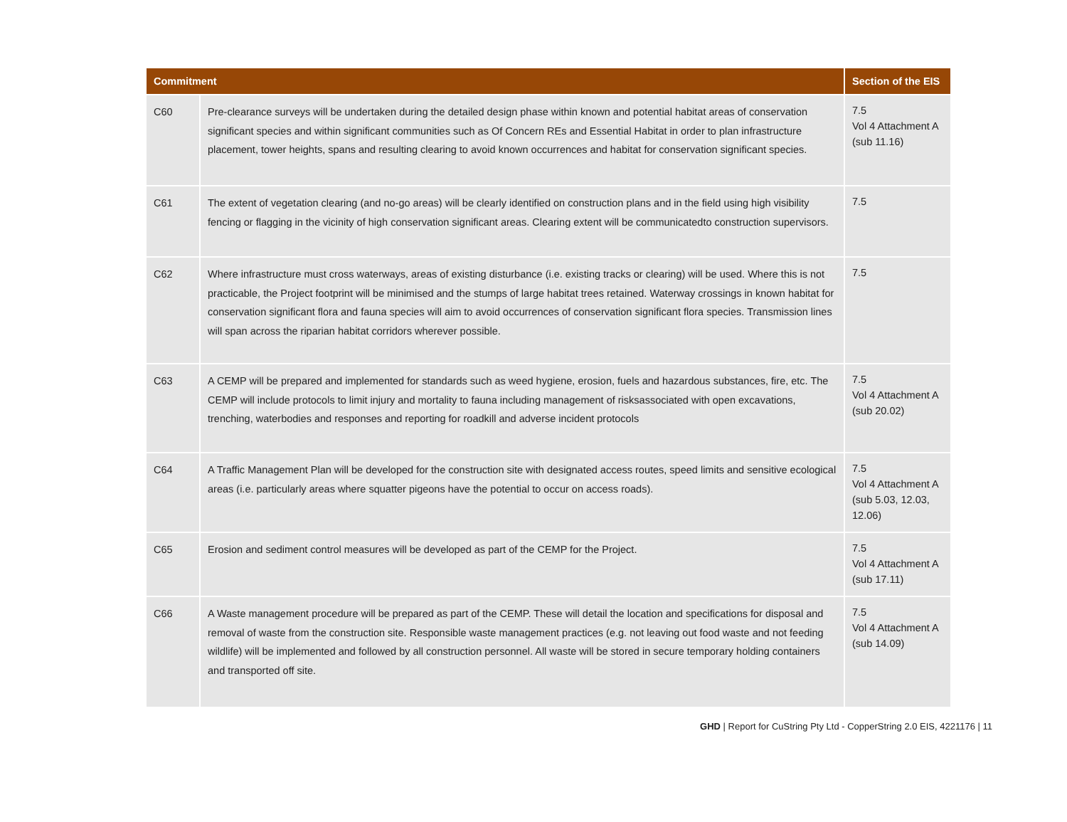| Commitment | | Section of the EIS |
| --- | --- | --- |
| C60 | Pre-clearance surveys will be undertaken during the detailed design phase within known and potential habitat areas of conservation significant species and within significant communities such as Of Concern REs and Essential Habitat in order to plan infrastructure placement, tower heights, spans and resulting clearing to avoid known occurrences and habitat for conservation significant species. | 7.5 Vol 4 Attachment A (sub 11.16) |
| C61 | The extent of vegetation clearing (and no-go areas) will be clearly identified on construction plans and in the field using high visibility fencing or flagging in the vicinity of high conservation significant areas. Clearing extent will be communicatedto construction supervisors. | 7.5 |
| C62 | Where infrastructure must cross waterways, areas of existing disturbance (i.e. existing tracks or clearing) will be used. Where this is not practicable, the Project footprint will be minimised and the stumps of large habitat trees retained. Waterway crossings in known habitat for conservation significant flora and fauna species will aim to avoid occurrences of conservation significant flora species. Transmission lines will span across the riparian habitat corridors wherever possible. | 7.5 |
| C63 | A CEMP will be prepared and implemented for standards such as weed hygiene, erosion, fuels and hazardous substances, fire, etc. The CEMP will include protocols to limit injury and mortality to fauna including management of risksassociated with open excavations, trenching, waterbodies and responses and reporting for roadkill and adverse incident protocols | 7.5 Vol 4 Attachment A (sub 20.02) |
| C64 | A Traffic Management Plan will be developed for the construction site with designated access routes, speed limits and sensitive ecological areas (i.e. particularly areas where squatter pigeons have the potential to occur on access roads). | 7.5 Vol 4 Attachment A (sub 5.03, 12.03, 12.06) |
| C65 | Erosion and sediment control measures will be developed as part of the CEMP for the Project. | 7.5 Vol 4 Attachment A (sub 17.11) |
| C66 | A Waste management procedure will be prepared as part of the CEMP. These will detail the location and specifications for disposal and removal of waste from the construction site. Responsible waste management practices (e.g. not leaving out food waste and not feeding wildlife) will be implemented and followed by all construction personnel. All waste will be stored in secure temporary holding containers and transported off site. | 7.5 Vol 4 Attachment A (sub 14.09) |
GHD | Report for CuString Pty Ltd - CopperString 2.0 EIS, 4221176 | 11